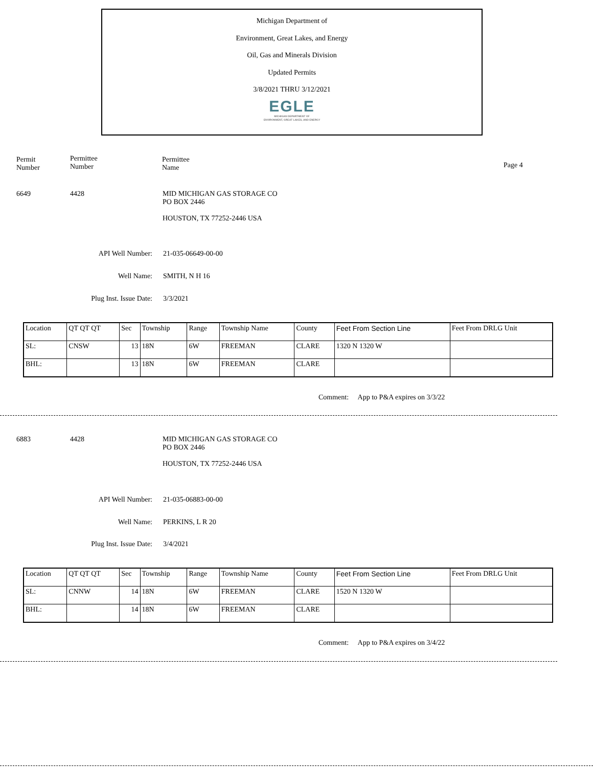Michigan Department of
Environment, Great Lakes, and Energy
Oil, Gas and Minerals Division
Updated Permits
3/8/2021 THRU 3/12/2021
EGLE
MICHIGAN DEPARTMENT OF
ENVIRONMENT, GREAT LAKES, AND ENERGY
Permit
Number
Permittee
Number
Permittee
Name
Page 4
6649 4428
MID MICHIGAN GAS STORAGE CO
PO BOX 2446
HOUSTON, TX 77252-2446 USA
API Well Number: 21-035-06649-00-00
Well Name: SMITH, N H 16
Plug Inst. Issue Date: 3/3/2021
| Location | QT QT QT | Sec | Township | Range | Township Name | County | Feet From Section Line | Feet From DRLG Unit |
| SL: | CNSW | 13 | 18N | 6W | FREEMAN | CLARE | 1320 N 1320 W | |
| BHL: | | 13 | 18N | 6W | FREEMAN | CLARE | | |
Comment: App to P&A expires on 3/3/22
6883 4428
MID MICHIGAN GAS STORAGE CO
PO BOX 2446
HOUSTON, TX 77252-2446 USA
API Well Number: 21-035-06883-00-00
Well Name: PERKINS, L R 20
Plug Inst. Issue Date: 3/4/2021
| Location | QT QT QT | Sec | Township | Range | Township Name | County | Feet From Section Line | Feet From DRLG Unit |
| SL: | CNNW | 14 | 18N | 6W | FREEMAN | CLARE | 1520 N 1320 W | |
| BHL: | | 14 | 18N | 6W | FREEMAN | CLARE | | |
Comment: App to P&A expires on 3/4/22